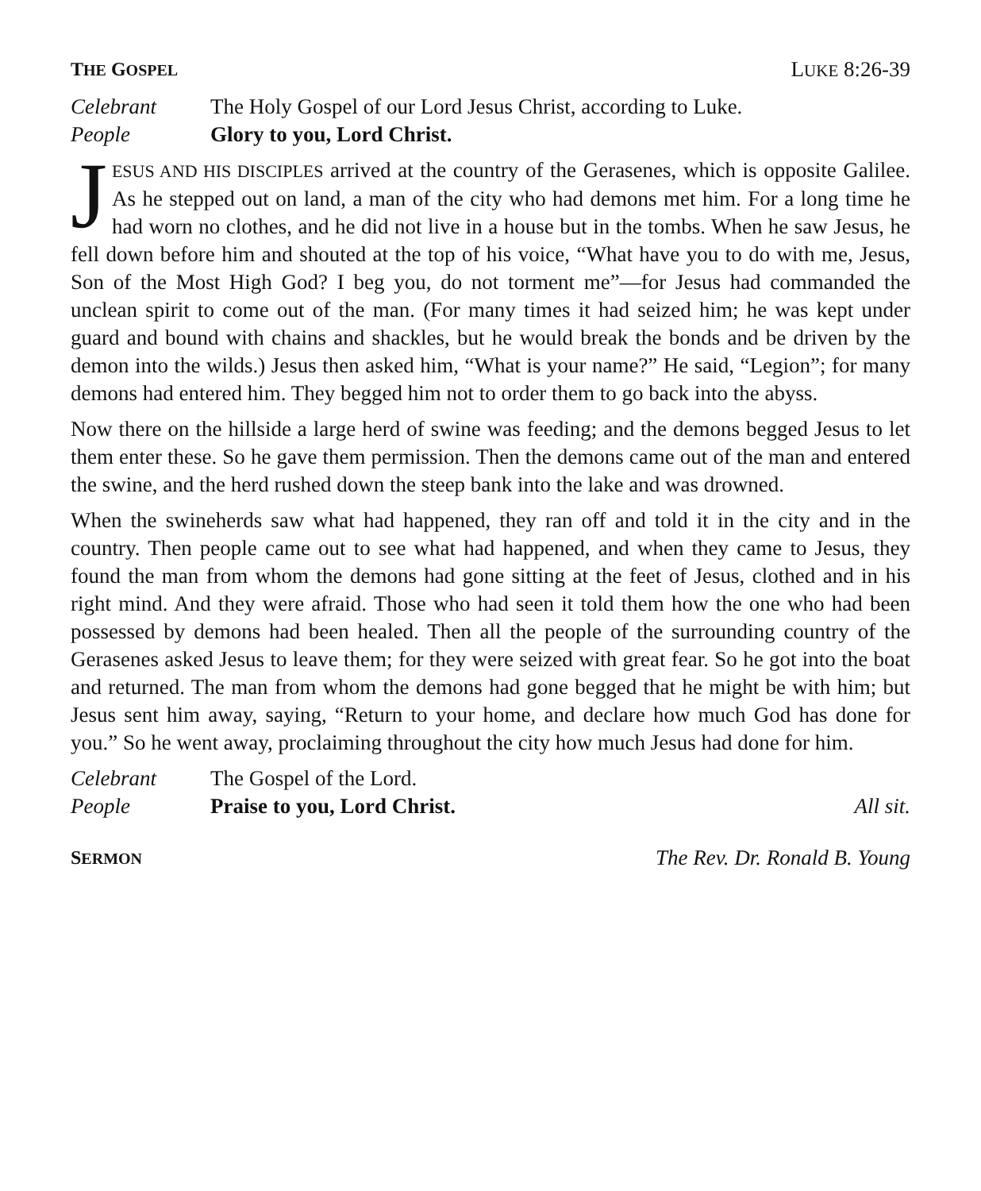THE GOSPEL LUKE 8:26-39
Celebrant The Holy Gospel of our Lord Jesus Christ, according to Luke.
People Glory to you, Lord Christ.
JESUS AND HIS DISCIPLES arrived at the country of the Gerasenes, which is opposite Galilee. As he stepped out on land, a man of the city who had demons met him. For a long time he had worn no clothes, and he did not live in a house but in the tombs. When he saw Jesus, he fell down before him and shouted at the top of his voice, “What have you to do with me, Jesus, Son of the Most High God? I beg you, do not torment me”—for Jesus had commanded the unclean spirit to come out of the man. (For many times it had seized him; he was kept under guard and bound with chains and shackles, but he would break the bonds and be driven by the demon into the wilds.) Jesus then asked him, “What is your name?” He said, “Legion”; for many demons had entered him. They begged him not to order them to go back into the abyss.
Now there on the hillside a large herd of swine was feeding; and the demons begged Jesus to let them enter these. So he gave them permission. Then the demons came out of the man and entered the swine, and the herd rushed down the steep bank into the lake and was drowned.
When the swineherds saw what had happened, they ran off and told it in the city and in the country. Then people came out to see what had happened, and when they came to Jesus, they found the man from whom the demons had gone sitting at the feet of Jesus, clothed and in his right mind. And they were afraid. Those who had seen it told them how the one who had been possessed by demons had been healed. Then all the people of the surrounding country of the Gerasenes asked Jesus to leave them; for they were seized with great fear. So he got into the boat and returned. The man from whom the demons had gone begged that he might be with him; but Jesus sent him away, saying, “Return to your home, and declare how much God has done for you.” So he went away, proclaiming throughout the city how much Jesus had done for him.
Celebrant The Gospel of the Lord.
People Praise to you, Lord Christ. All sit.
SERMON The Rev. Dr. Ronald B. Young